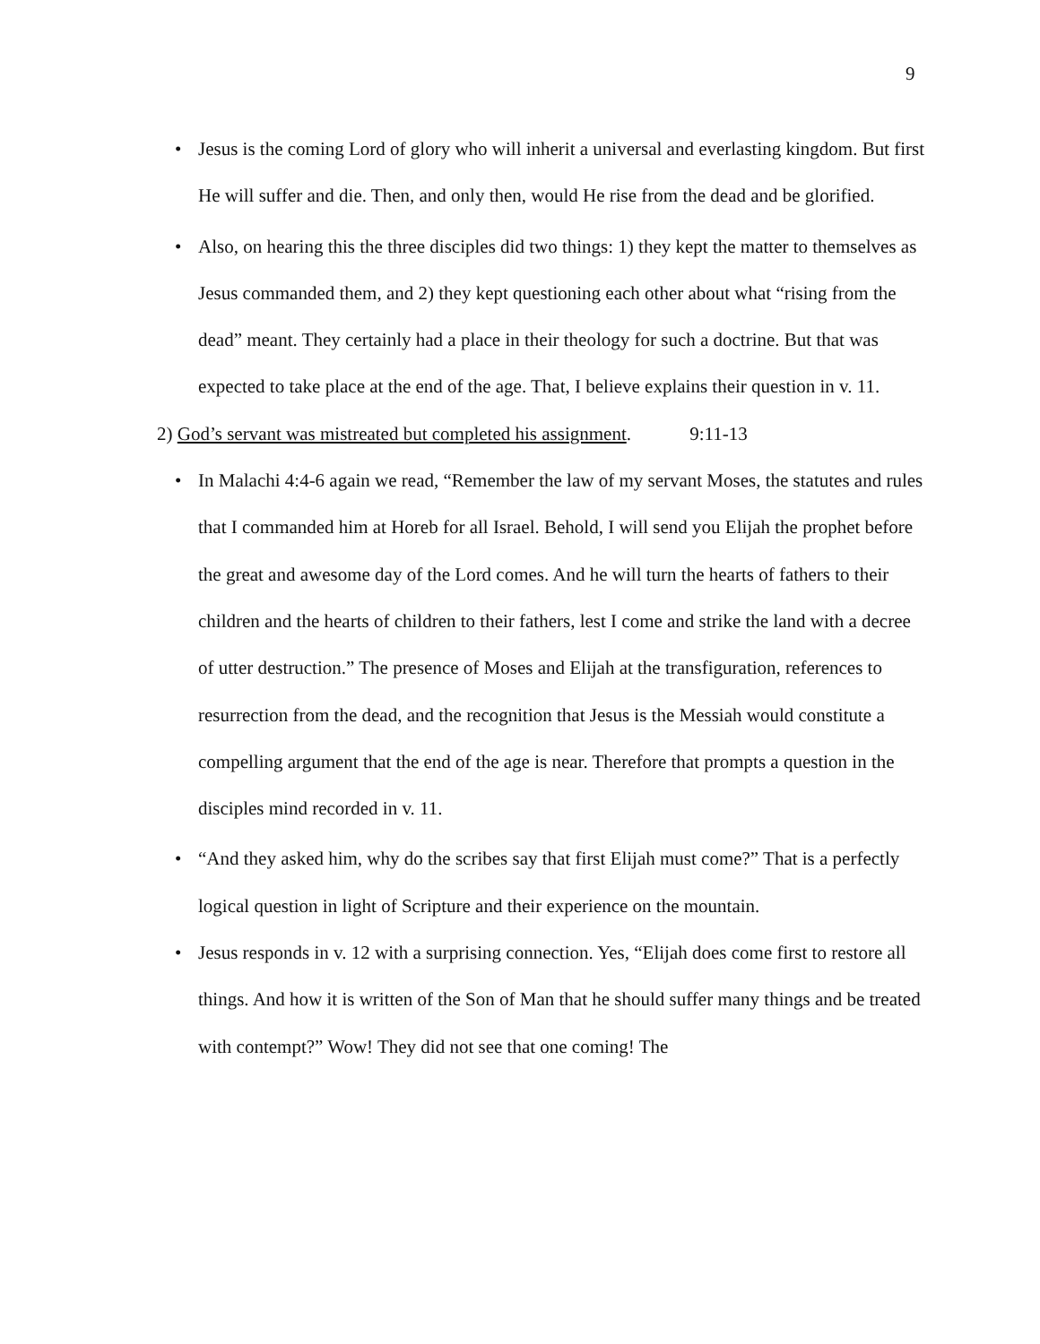9
• Jesus is the coming Lord of glory who will inherit a universal and everlasting kingdom. But first He will suffer and die. Then, and only then, would He rise from the dead and be glorified.
• Also, on hearing this the three disciples did two things: 1) they kept the matter to themselves as Jesus commanded them, and 2) they kept questioning each other about what “rising from the dead” meant. They certainly had a place in their theology for such a doctrine. But that was expected to take place at the end of the age. That, I believe explains their question in v. 11.
2) God’s servant was mistreated but completed his assignment. 9:11-13
• In Malachi 4:4-6 again we read, “Remember the law of my servant Moses, the statutes and rules that I commanded him at Horeb for all Israel. Behold, I will send you Elijah the prophet before the great and awesome day of the Lord comes. And he will turn the hearts of fathers to their children and the hearts of children to their fathers, lest I come and strike the land with a decree of utter destruction.” The presence of Moses and Elijah at the transfiguration, references to resurrection from the dead, and the recognition that Jesus is the Messiah would constitute a compelling argument that the end of the age is near. Therefore that prompts a question in the disciples mind recorded in v. 11.
• “And they asked him, why do the scribes say that first Elijah must come?” That is a perfectly logical question in light of Scripture and their experience on the mountain.
• Jesus responds in v. 12 with a surprising connection. Yes, “Elijah does come first to restore all things. And how it is written of the Son of Man that he should suffer many things and be treated with contempt?” Wow! They did not see that one coming! The